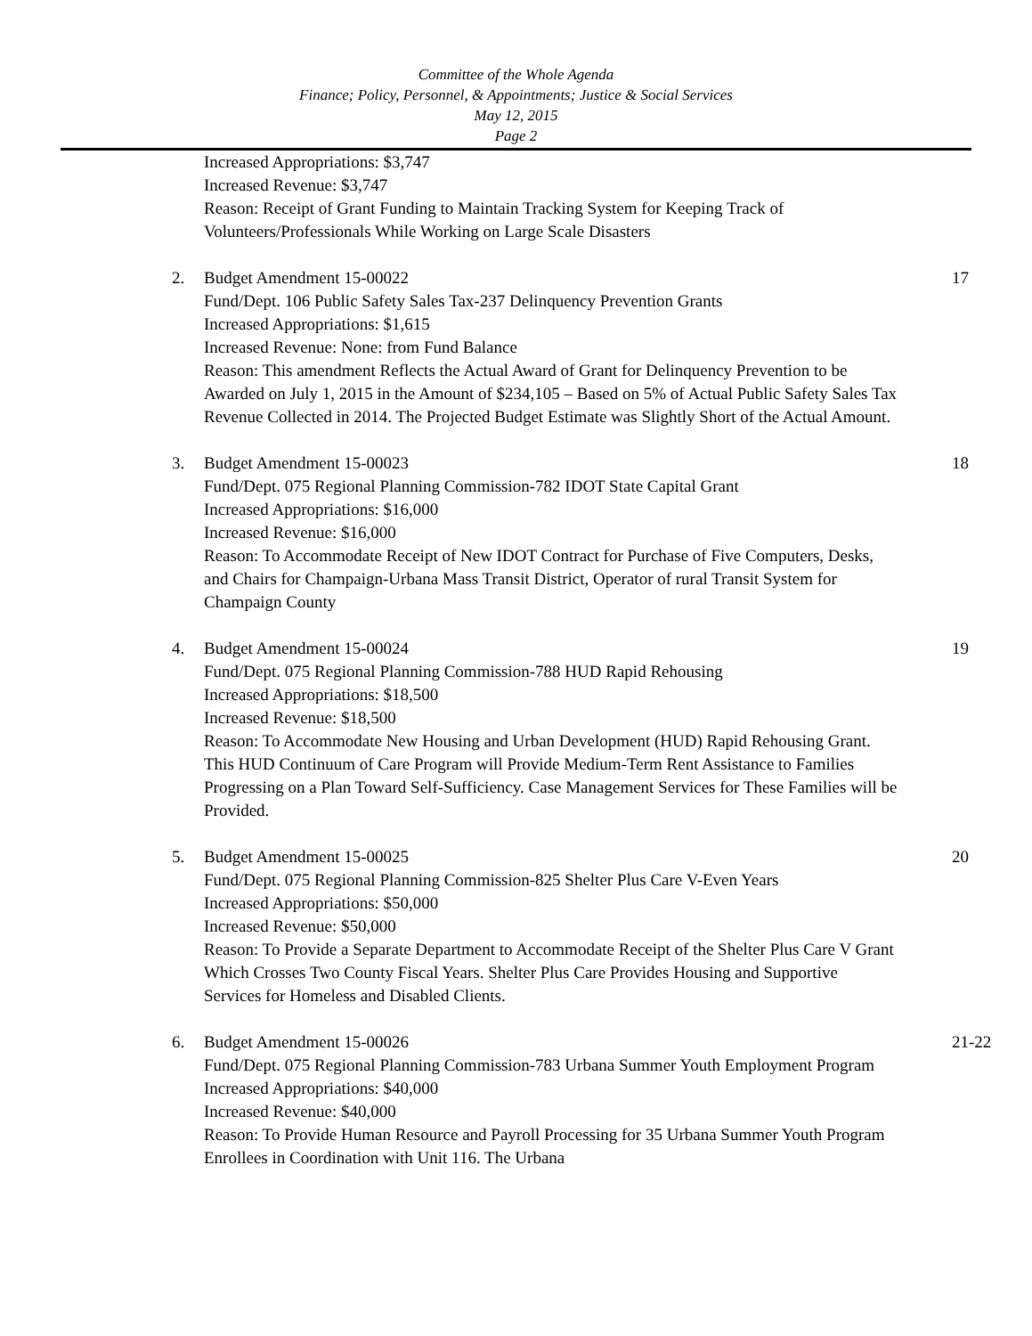Committee of the Whole Agenda
Finance; Policy, Personnel, & Appointments; Justice & Social Services
May 12, 2015
Page 2
Increased Appropriations: $3,747
Increased Revenue: $3,747
Reason: Receipt of Grant Funding to Maintain Tracking System for Keeping Track of Volunteers/Professionals While Working on Large Scale Disasters
2. Budget Amendment 15-00022
Fund/Dept. 106 Public Safety Sales Tax-237 Delinquency Prevention Grants
Increased Appropriations: $1,615
Increased Revenue: None: from Fund Balance
Reason: This amendment Reflects the Actual Award of Grant for Delinquency Prevention to be Awarded on July 1, 2015 in the Amount of $234,105 – Based on 5% of Actual Public Safety Sales Tax Revenue Collected in 2014. The Projected Budget Estimate was Slightly Short of the Actual Amount.
17
3. Budget Amendment 15-00023
Fund/Dept. 075 Regional Planning Commission-782 IDOT State Capital Grant
Increased Appropriations: $16,000
Increased Revenue: $16,000
Reason: To Accommodate Receipt of New IDOT Contract for Purchase of Five Computers, Desks, and Chairs for Champaign-Urbana Mass Transit District, Operator of rural Transit System for Champaign County
18
4. Budget Amendment 15-00024
Fund/Dept. 075 Regional Planning Commission-788 HUD Rapid Rehousing
Increased Appropriations: $18,500
Increased Revenue: $18,500
Reason: To Accommodate New Housing and Urban Development (HUD) Rapid Rehousing Grant. This HUD Continuum of Care Program will Provide Medium-Term Rent Assistance to Families Progressing on a Plan Toward Self-Sufficiency. Case Management Services for These Families will be Provided.
19
5. Budget Amendment 15-00025
Fund/Dept. 075 Regional Planning Commission-825 Shelter Plus Care V-Even Years
Increased Appropriations: $50,000
Increased Revenue: $50,000
Reason: To Provide a Separate Department to Accommodate Receipt of the Shelter Plus Care V Grant Which Crosses Two County Fiscal Years. Shelter Plus Care Provides Housing and Supportive Services for Homeless and Disabled Clients.
20
6. Budget Amendment 15-00026
Fund/Dept. 075 Regional Planning Commission-783 Urbana Summer Youth Employment Program
Increased Appropriations: $40,000
Increased Revenue: $40,000
Reason: To Provide Human Resource and Payroll Processing for 35 Urbana Summer Youth Program Enrollees in Coordination with Unit 116. The Urbana
21-22